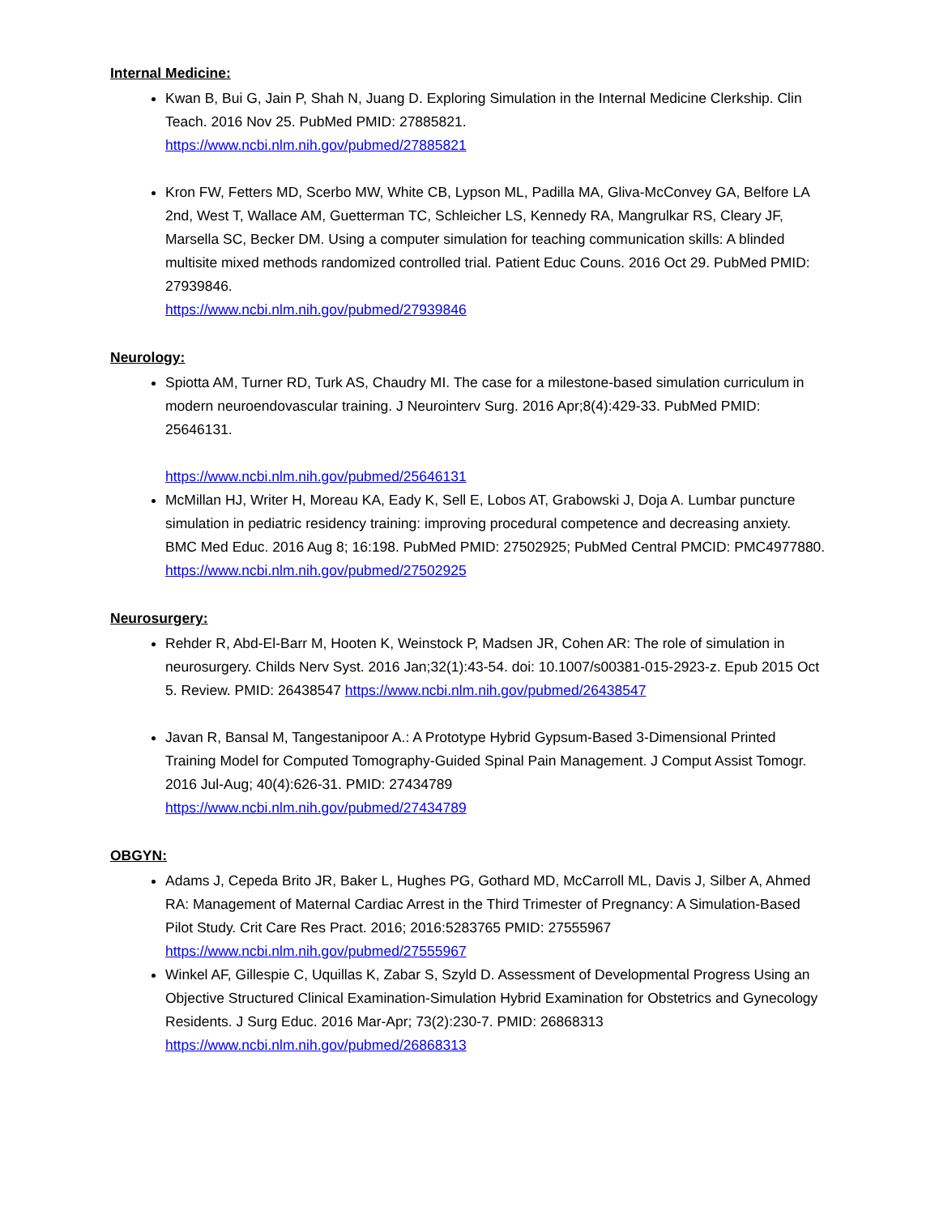Internal Medicine:
Kwan B, Bui G, Jain P, Shah N, Juang D. Exploring Simulation in the Internal Medicine Clerkship. Clin Teach. 2016 Nov 25. PubMed PMID: 27885821.
https://www.ncbi.nlm.nih.gov/pubmed/27885821
Kron FW, Fetters MD, Scerbo MW, White CB, Lypson ML, Padilla MA, Gliva-McConvey GA, Belfore LA 2nd, West T, Wallace AM, Guetterman TC, Schleicher LS, Kennedy RA, Mangrulkar RS, Cleary JF, Marsella SC, Becker DM. Using a computer simulation for teaching communication skills: A blinded multisite mixed methods randomized controlled trial. Patient Educ Couns. 2016 Oct 29. PubMed PMID: 27939846.
https://www.ncbi.nlm.nih.gov/pubmed/27939846
Neurology:
Spiotta AM, Turner RD, Turk AS, Chaudry MI. The case for a milestone-based simulation curriculum in modern neuroendovascular training. J Neurointerv Surg. 2016 Apr;8(4):429-33. PubMed PMID: 25646131. https://www.ncbi.nlm.nih.gov/pubmed/25646131
McMillan HJ, Writer H, Moreau KA, Eady K, Sell E, Lobos AT, Grabowski J, Doja A. Lumbar puncture simulation in pediatric residency training: improving procedural competence and decreasing anxiety. BMC Med Educ. 2016 Aug 8; 16:198. PubMed PMID: 27502925; PubMed Central PMCID: PMC4977880.
https://www.ncbi.nlm.nih.gov/pubmed/27502925
Neurosurgery:
Rehder R, Abd-El-Barr M, Hooten K, Weinstock P, Madsen JR, Cohen AR: The role of simulation in neurosurgery. Childs Nerv Syst. 2016 Jan;32(1):43-54. doi: 10.1007/s00381-015-2923-z. Epub 2015 Oct 5. Review. PMID: 26438547 https://www.ncbi.nlm.nih.gov/pubmed/26438547
Javan R, Bansal M, Tangestanipoor A.: A Prototype Hybrid Gypsum-Based 3-Dimensional Printed Training Model for Computed Tomography-Guided Spinal Pain Management. J Comput Assist Tomogr. 2016 Jul-Aug; 40(4):626-31. PMID: 27434789
https://www.ncbi.nlm.nih.gov/pubmed/27434789
OBGYN:
Adams J, Cepeda Brito JR, Baker L, Hughes PG, Gothard MD, McCarroll ML, Davis J, Silber A, Ahmed RA: Management of Maternal Cardiac Arrest in the Third Trimester of Pregnancy: A Simulation-Based Pilot Study. Crit Care Res Pract. 2016; 2016:5283765 PMID: 27555967
https://www.ncbi.nlm.nih.gov/pubmed/27555967
Winkel AF, Gillespie C, Uquillas K, Zabar S, Szyld D. Assessment of Developmental Progress Using an Objective Structured Clinical Examination-Simulation Hybrid Examination for Obstetrics and Gynecology Residents. J Surg Educ. 2016 Mar-Apr; 73(2):230-7. PMID: 26868313
https://www.ncbi.nlm.nih.gov/pubmed/26868313